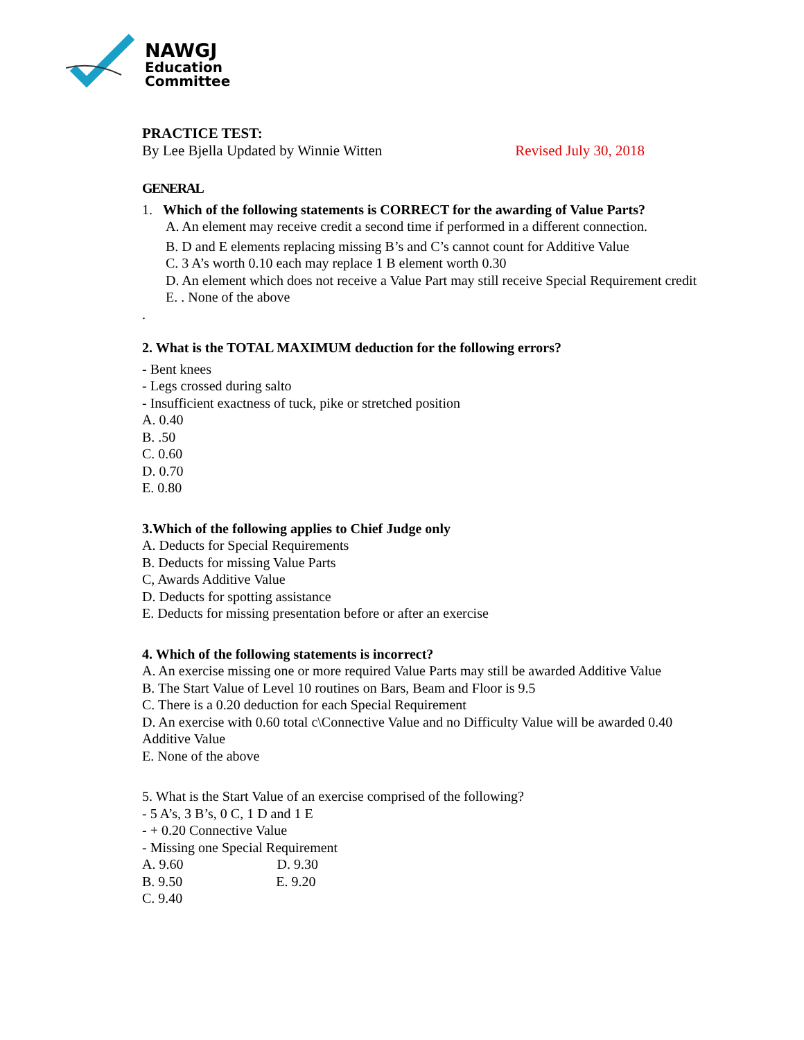NAWGJ
Education
Committee
PRACTICE TEST:
By Lee Bjella Updated by Winnie Witten
Revised July 30, 2018
GENERAL
1. Which of the following statements is CORRECT for the awarding of Value Parts?
A. An element may receive credit a second time if performed in a different connection.
B. D and E elements replacing missing B’s and C’s cannot count for Additive Value
C. 3 A’s worth 0.10 each may replace 1 B element worth 0.30
D. An element which does not receive a Value Part may still receive Special Requirement credit
E. . None of the above
.
2. What is the TOTAL MAXIMUM deduction for the following errors?
- Bent knees
- Legs crossed during salto
- Insufficient exactness of tuck, pike or stretched position
A. 0.40
B. .50
C. 0.60
D. 0.70
E. 0.80
3.Which of the following applies to Chief Judge only
A. Deducts for Special Requirements
B. Deducts for missing Value Parts
C, Awards Additive Value
D. Deducts for spotting assistance
E. Deducts for missing presentation before or after an exercise
4. Which of the following statements is incorrect?
A. An exercise missing one or more required Value Parts may still be awarded Additive Value
B. The Start Value of Level 10 routines on Bars, Beam and Floor is 9.5
C. There is a 0.20 deduction for each Special Requirement
D. An exercise with 0.60 total c\Connective Value and no Difficulty Value will be awarded 0.40 Additive Value
E. None of the above
5. What is the Start Value of an exercise comprised of the following?
- 5 A’s, 3 B’s, 0 C, 1 D and 1 E
- + 0.20 Connective Value
- Missing one Special Requirement
A. 9.60 D. 9.30
B. 9.50 E. 9.20
C. 9.40